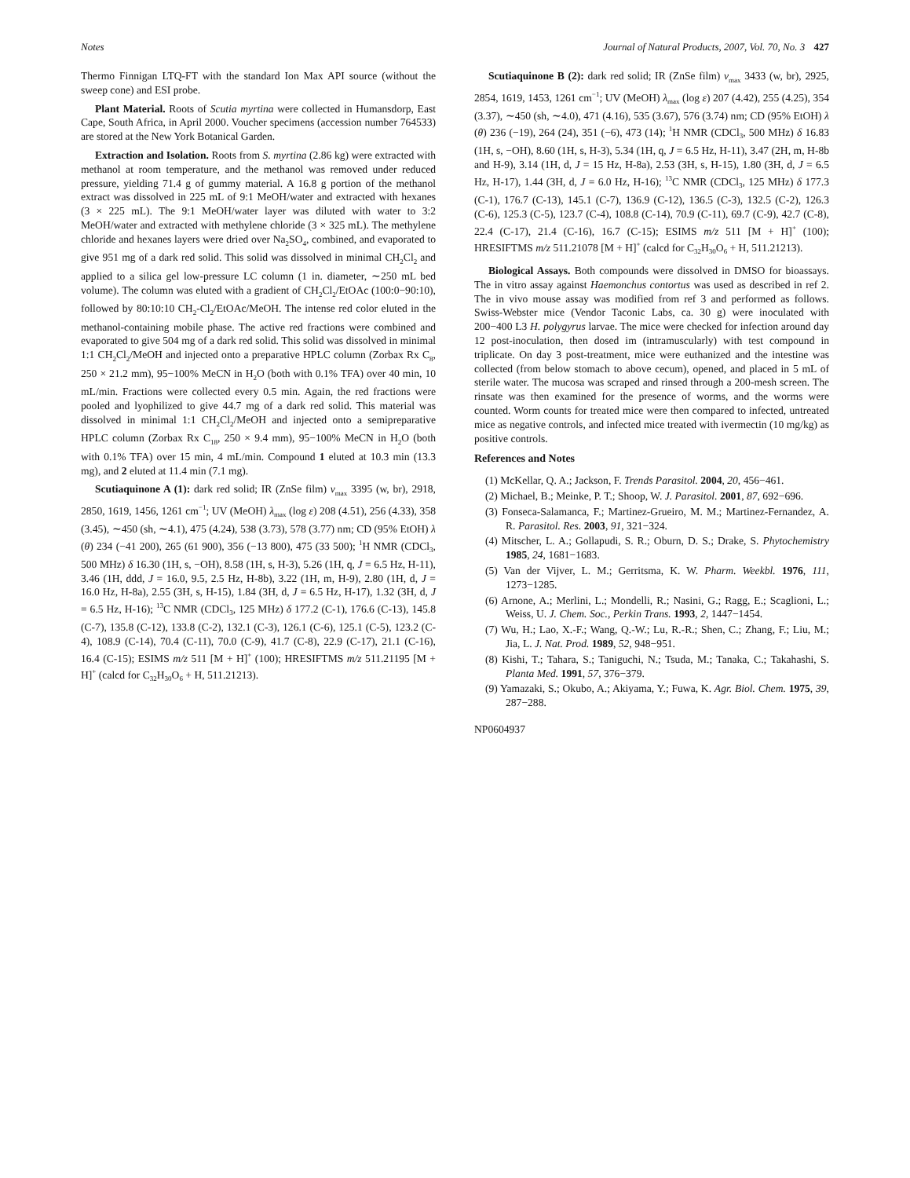Notes Journal of Natural Products, 2007, Vol. 70, No. 3 427
Thermo Finnigan LTQ-FT with the standard Ion Max API source (without the sweep cone) and ESI probe.
Plant Material. Roots of Scutia myrtina were collected in Humansdorp, East Cape, South Africa, in April 2000. Voucher specimens (accession number 764533) are stored at the New York Botanical Garden.
Extraction and Isolation. Roots from S. myrtina (2.86 kg) were extracted with methanol at room temperature, and the methanol was removed under reduced pressure, yielding 71.4 g of gummy material. A 16.8 g portion of the methanol extract was dissolved in 225 mL of 9:1 MeOH/water and extracted with hexanes (3 × 225 mL). The 9:1 MeOH/water layer was diluted with water to 3:2 MeOH/water and extracted with methylene chloride (3 × 325 mL). The methylene chloride and hexanes layers were dried over Na<sub>2</sub>SO<sub>4</sub>, combined, and evaporated to give 951 mg of a dark red solid. This solid was dissolved in minimal CH<sub>2</sub>Cl<sub>2</sub> and applied to a silica gel low-pressure LC column (1 in. diameter, ∼250 mL bed volume). The column was eluted with a gradient of CH<sub>2</sub>Cl<sub>2</sub>/EtOAc (100:0−90:10), followed by 80:10:10 CH<sub>2</sub>-Cl<sub>2</sub>/EtOAc/MeOH. The intense red color eluted in the methanol-containing mobile phase. The active red fractions were combined and evaporated to give 504 mg of a dark red solid. This solid was dissolved in minimal 1:1 CH<sub>2</sub>Cl<sub>2</sub>/MeOH and injected onto a preparative HPLC column (Zorbax Rx C<sub>8</sub>, 250 × 21.2 mm), 95−100% MeCN in H<sub>2</sub>O (both with 0.1% TFA) over 40 min, 10 mL/min. Fractions were collected every 0.5 min. Again, the red fractions were pooled and lyophilized to give 44.7 mg of a dark red solid. This material was dissolved in minimal 1:1 CH<sub>2</sub>Cl<sub>2</sub>/MeOH and injected onto a semipreparative HPLC column (Zorbax Rx C<sub>18</sub>, 250 × 9.4 mm), 95−100% MeCN in H<sub>2</sub>O (both with 0.1% TFA) over 15 min, 4 mL/min. Compound 1 eluted at 10.3 min (13.3 mg), and 2 eluted at 11.4 min (7.1 mg).
Scutiaquinone A (1): dark red solid; IR (ZnSe film) ν<sub>max</sub> 3395 (w, br), 2918, 2850, 1619, 1456, 1261 cm<sup>−1</sup>; UV (MeOH) λ<sub>max</sub> (log ε) 208 (4.51), 256 (4.33), 358 (3.45), ∼450 (sh, ∼4.1), 475 (4.24), 538 (3.73), 578 (3.77) nm; CD (95% EtOH) λ (θ) 234 (−41 200), 265 (61 900), 356 (−13 800), 475 (33 500); <sup>1</sup>H NMR (CDCl<sub>3</sub>, 500 MHz) δ 16.30 (1H, s, −OH), 8.58 (1H, s, H-3), 5.26 (1H, q, J = 6.5 Hz, H-11), 3.46 (1H, ddd, J = 16.0, 9.5, 2.5 Hz, H-8b), 3.22 (1H, m, H-9), 2.80 (1H, d, J = 16.0 Hz, H-8a), 2.55 (3H, s, H-15), 1.84 (3H, d, J = 6.5 Hz, H-17), 1.32 (3H, d, J = 6.5 Hz, H-16); <sup>13</sup>C NMR (CDCl<sub>3</sub>, 125 MHz) δ 177.2 (C-1), 176.6 (C-13), 145.8 (C-7), 135.8 (C-12), 133.8 (C-2), 132.1 (C-3), 126.1 (C-6), 125.1 (C-5), 123.2 (C-4), 108.9 (C-14), 70.4 (C-11), 70.0 (C-9), 41.7 (C-8), 22.9 (C-17), 21.1 (C-16), 16.4 (C-15); ESIMS m/z 511 [M + H]<sup>+</sup> (100); HRESIFTMS m/z 511.21195 [M + H]<sup>+</sup> (calcd for C<sub>32</sub>H<sub>30</sub>O<sub>6</sub> + H, 511.21213).
Scutiaquinone B (2): dark red solid; IR (ZnSe film) ν<sub>max</sub> 3433 (w, br), 2925, 2854, 1619, 1453, 1261 cm<sup>−1</sup>; UV (MeOH) λ<sub>max</sub> (log ε) 207 (4.42), 255 (4.25), 354 (3.37), ∼450 (sh, ∼4.0), 471 (4.16), 535 (3.67), 576 (3.74) nm; CD (95% EtOH) λ (θ) 236 (−19), 264 (24), 351 (−6), 473 (14); <sup>1</sup>H NMR (CDCl<sub>3</sub>, 500 MHz) δ 16.83 (1H, s, −OH), 8.60 (1H, s, H-3), 5.34 (1H, q, J = 6.5 Hz, H-11), 3.47 (2H, m, H-8b and H-9), 3.14 (1H, d, J = 15 Hz, H-8a), 2.53 (3H, s, H-15), 1.80 (3H, d, J = 6.5 Hz, H-17), 1.44 (3H, d, J = 6.0 Hz, H-16); <sup>13</sup>C NMR (CDCl<sub>3</sub>, 125 MHz) δ 177.3 (C-1), 176.7 (C-13), 145.1 (C-7), 136.9 (C-12), 136.5 (C-3), 132.5 (C-2), 126.3 (C-6), 125.3 (C-5), 123.7 (C-4), 108.8 (C-14), 70.9 (C-11), 69.7 (C-9), 42.7 (C-8), 22.4 (C-17), 21.4 (C-16), 16.7 (C-15); ESIMS m/z 511 [M + H]<sup>+</sup> (100); HRESIFTMS m/z 511.21078 [M + H]<sup>+</sup> (calcd for C<sub>32</sub>H<sub>30</sub>O<sub>6</sub> + H, 511.21213).
Biological Assays. Both compounds were dissolved in DMSO for bioassays. The in vitro assay against Haemonchus contortus was used as described in ref 2. The in vivo mouse assay was modified from ref 3 and performed as follows. Swiss-Webster mice (Vendor Taconic Labs, ca. 30 g) were inoculated with 200−400 L3 H. polygyrus larvae. The mice were checked for infection around day 12 post-inoculation, then dosed im (intramuscularly) with test compound in triplicate. On day 3 post-treatment, mice were euthanized and the intestine was collected (from below stomach to above cecum), opened, and placed in 5 mL of sterile water. The mucosa was scraped and rinsed through a 200-mesh screen. The rinsate was then examined for the presence of worms, and the worms were counted. Worm counts for treated mice were then compared to infected, untreated mice as negative controls, and infected mice treated with ivermectin (10 mg/kg) as positive controls.
References and Notes
(1) McKellar, Q. A.; Jackson, F. Trends Parasitol. 2004, 20, 456−461.
(2) Michael, B.; Meinke, P. T.; Shoop, W. J. Parasitol. 2001, 87, 692−696.
(3) Fonseca-Salamanca, F.; Martinez-Grueiro, M. M.; Martinez-Fernandez, A. R. Parasitol. Res. 2003, 91, 321−324.
(4) Mitscher, L. A.; Gollapudi, S. R.; Oburn, D. S.; Drake, S. Phytochemistry 1985, 24, 1681−1683.
(5) Van der Vijver, L. M.; Gerritsma, K. W. Pharm. Weekbl. 1976, 111, 1273−1285.
(6) Arnone, A.; Merlini, L.; Mondelli, R.; Nasini, G.; Ragg, E.; Scaglioni, L.; Weiss, U. J. Chem. Soc., Perkin Trans. 1993, 2, 1447−1454.
(7) Wu, H.; Lao, X.-F.; Wang, Q.-W.; Lu, R.-R.; Shen, C.; Zhang, F.; Liu, M.; Jia, L. J. Nat. Prod. 1989, 52, 948−951.
(8) Kishi, T.; Tahara, S.; Taniguchi, N.; Tsuda, M.; Tanaka, C.; Takahashi, S. Planta Med. 1991, 57, 376−379.
(9) Yamazaki, S.; Okubo, A.; Akiyama, Y.; Fuwa, K. Agr. Biol. Chem. 1975, 39, 287−288.
NP0604937